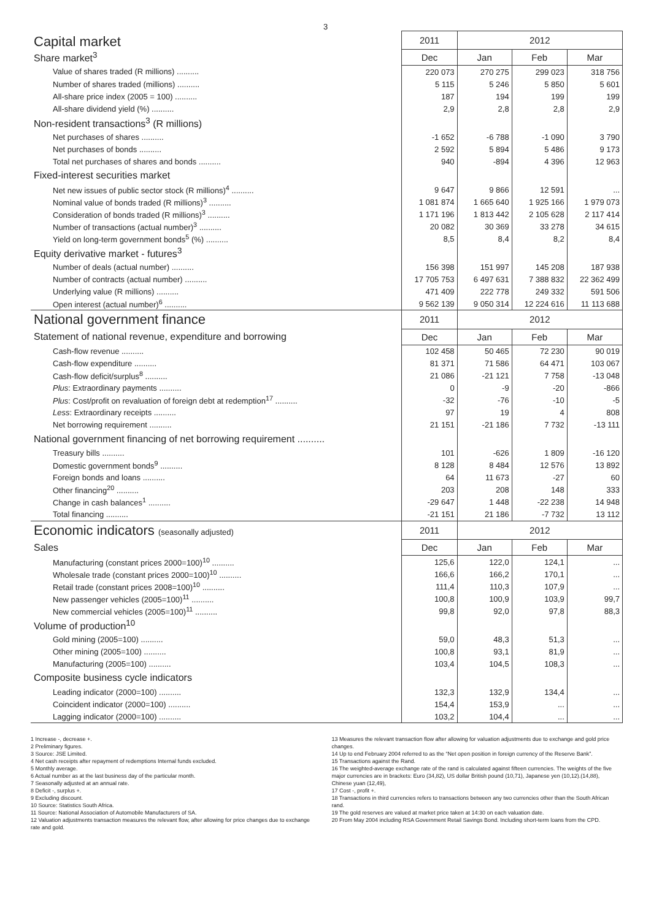3
| Capital market | 2011 | 2012 | | |
| Share market<sup>3</sup> | Dec | Jan | Feb | Mar |
| Value of shares traded (R millions) .......... | 220 073 | 270 275 | 299 023 | 318 756 |
| Number of shares traded (millions) .......... | 5 115 | 5 246 | 5 850 | 5 601 |
| All-share price index (2005 = 100) .......... | 187 | 194 | 199 | 199 |
| All-share dividend yield (%) .......... | 2,9 | 2,8 | 2,8 | 2,9 |
| Non-resident transactions<sup>3</sup> (R millions) | | | | |
| Net purchases of shares .......... | -1 652 | -6 788 | -1 090 | 3 790 |
| Net purchases of bonds .......... | 2 592 | 5 894 | 5 486 | 9 173 |
| Total net purchases of shares and bonds .......... | 940 | -894 | 4 396 | 12 963 |
| Fixed-interest securities market | | | | |
| Net new issues of public sector stock (R millions)<sup>4</sup> .......... | 9 647 | 9 866 | 12 591 | ... |
| Nominal value of bonds traded (R millions)<sup>3</sup> .......... | 1 081 874 | 1 665 640 | 1 925 166 | 1 979 073 |
| Consideration of bonds traded (R millions)<sup>3</sup> .......... | 1 171 196 | 1 813 442 | 2 105 628 | 2 117 414 |
| Number of transactions (actual number)<sup>3</sup> .......... | 20 082 | 30 369 | 33 278 | 34 615 |
| Yield on long-term government bonds<sup>5</sup> (%) .......... | 8,5 | 8,4 | 8,2 | 8,4 |
| Equity derivative market - futures<sup>3</sup> | | | | |
| Number of deals (actual number) .......... | 156 398 | 151 997 | 145 208 | 187 938 |
| Number of contracts (actual number) .......... | 17 705 753 | 6 497 631 | 7 388 832 | 22 362 499 |
| Underlying value (R millions) .......... | 471 409 | 222 778 | 249 332 | 591 506 |
| Open interest (actual number)<sup>6</sup> .......... | 9 562 139 | 9 050 314 | 12 224 616 | 11 113 688 |
| National government finance | 2011 | 2012 | | |
| Statement of national revenue, expenditure and borrowing | Dec | Jan | Feb | Mar |
| Cash-flow revenue .......... | 102 458 | 50 465 | 72 230 | 90 019 |
| Cash-flow expenditure .......... | 81 371 | 71 586 | 64 471 | 103 067 |
| Cash-flow deficit/surplus<sup>8</sup> .......... | 21 086 | -21 121 | 7 758 | -13 048 |
| Plus : Extraordinary payments .......... | 0 | -9 | -20 | -866 |
| Plus : Cost/profit on revaluation of foreign debt at redemption<sup>17</sup> .......... | -32 | -76 | -10 | -5 |
| Less : Extraordinary receipts .......... | 97 | 19 | 4 | 808 |
| Net borrowing requirement .......... | 21 151 | -21 186 | 7 732 | -13 111 |
| National government financing of net borrowing requirement .......... | | | | |
| Treasury bills .......... | 101 | -626 | 1 809 | -16 120 |
| Domestic government bonds<sup>9</sup> .......... | 8 128 | 8 484 | 12 576 | 13 892 |
| Foreign bonds and loans .......... | 64 | 11 673 | -27 | 60 |
| Other financing<sup>20</sup> .......... | 203 | 208 | 148 | 333 |
| Change in cash balances<sup>1</sup> .......... | -29 647 | 1 448 | -22 238 | 14 948 |
| Total financing .......... | -21 151 | 21 186 | -7 732 | 13 112 |
| Economic indicators (seasonally adjusted) | 2011 | 2012 | | |
| Sales | Dec | Jan | Feb | Mar |
| Manufacturing (constant prices 2000=100)<sup>10</sup> .......... | 125,6 | 122,0 | 124,1 | ... |
| Wholesale trade (constant prices 2000=100)<sup>10</sup> .......... | 166,6 | 166,2 | 170,1 | ... |
| Retail trade (constant prices 2008=100)<sup>10</sup> .......... | 111,4 | 110,3 | 107,9 | ... |
| New passenger vehicles (2005=100)<sup>11</sup> .......... | 100,8 | 100,9 | 103,9 | 99,7 |
| New commercial vehicles (2005=100)<sup>11</sup> .......... | 99,8 | 92,0 | 97,8 | 88,3 |
| Volume of production<sup>10</sup> | | | | |
| Gold mining (2005=100) .......... | 59,0 | 48,3 | 51,3 | ... |
| Other mining (2005=100) .......... | 100,8 | 93,1 | 81,9 | ... |
| Manufacturing (2005=100) .......... | 103,4 | 104,5 | 108,3 | ... |
| Composite business cycle indicators | | | | |
| Leading indicator (2000=100) .......... | 132,3 | 132,9 | 134,4 | ... |
| Coincident indicator (2000=100) .......... | 154,4 | 153,9 | ... | ... |
| Lagging indicator (2000=100) .......... | 103,2 | 104,4 | ... | ... |
1 Increase -, decrease +.
2 Preliminary figures.
3 Source: JSE Limited.
4 Net cash receipts after repayment of redemptions Internal funds excluded.
5 Monthly average.
6 Actual number as at the last business day of the particular month.
7 Seasonally adjusted at an annual rate.
8 Deficit -, surplus +.
9 Excluding discount.
10 Source: Statistics South Africa.
11 Source: National Association of Automobile Manufacturers of SA.
12 Valuation adjustments transaction measures the relevant flow, after allowing for price changes due to exchange rate and gold.
13 Measures the relevant transaction flow after allowing for valuation adjustments due to exchange and gold price changes.
14 Up to end February 2004 referred to as the “Net open position in foreign currency of the Reserve Bank”.
15 Transactions against the Rand.
16 The weighted-average exchange rate of the rand is calculated against fifteen currencies. The weights of the five major currencies are in brackets: Euro (34,82), US dollar British pound (10,71), Japanese yen (10,12).(14,88), Chinese yuan (12,49),
17 Cost -, profit +.
18 Transactions in third currencies refers to transactions between any two currencies other than the South African rand.
19 The gold reserves are valued at market price taken at 14:30 on each valuation date.
20 From May 2004 including RSA Government Retail Savings Bond. Including short-term loans from the CPD.